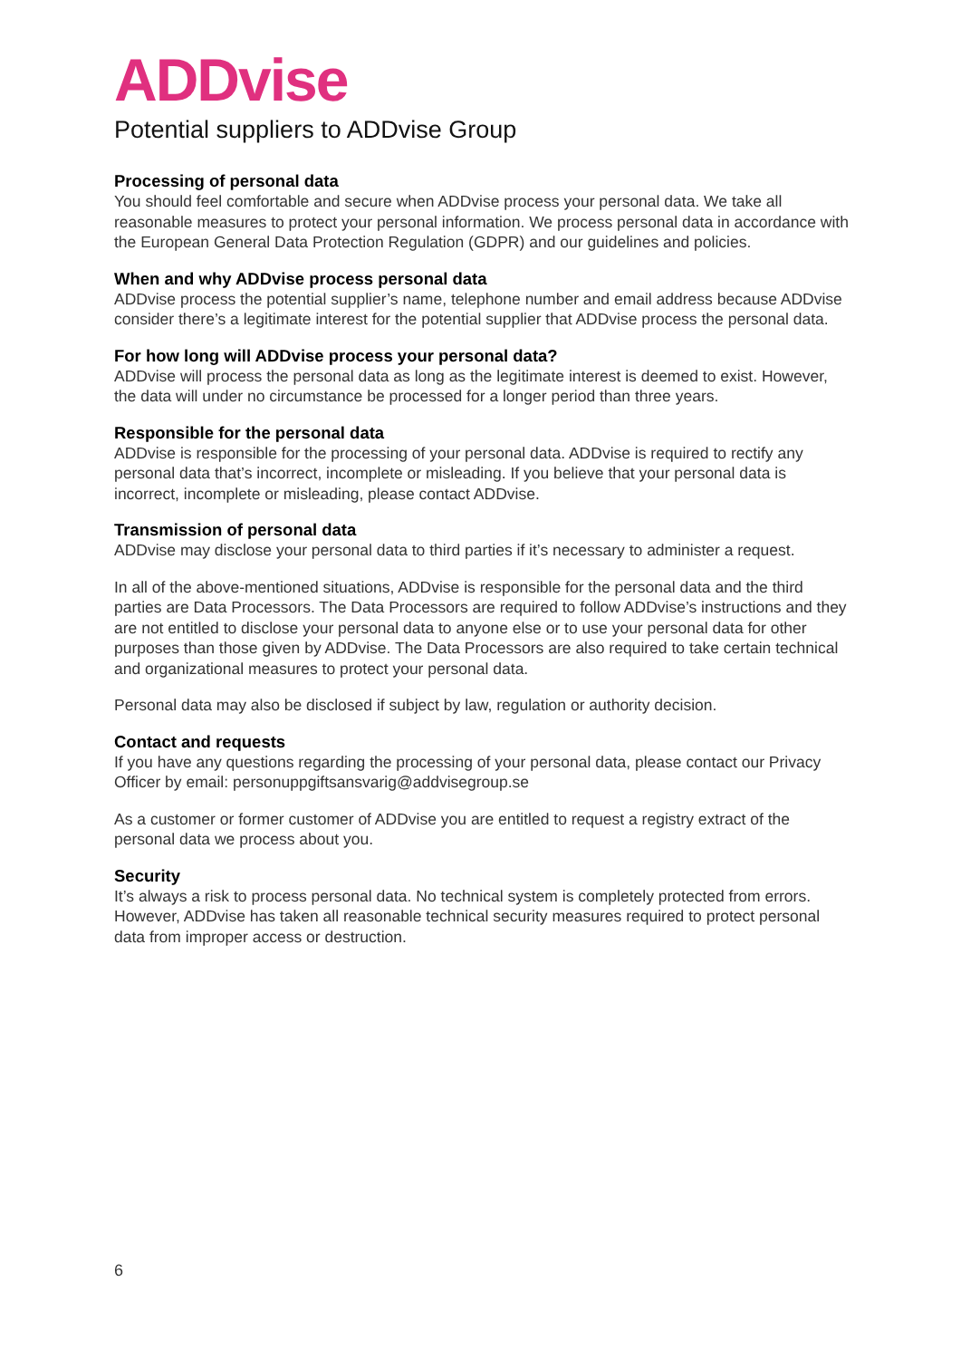ADDvise
Potential suppliers to ADDvise Group
Processing of personal data
You should feel comfortable and secure when ADDvise process your personal data. We take all reasonable measures to protect your personal information. We process personal data in accordance with the European General Data Protection Regulation (GDPR) and our guidelines and policies.
When and why ADDvise process personal data
ADDvise process the potential supplier’s name, telephone number and email address because ADDvise consider there’s a legitimate interest for the potential supplier that ADDvise process the personal data.
For how long will ADDvise process your personal data?
ADDvise will process the personal data as long as the legitimate interest is deemed to exist. However, the data will under no circumstance be processed for a longer period than three years.
Responsible for the personal data
ADDvise is responsible for the processing of your personal data. ADDvise is required to rectify any personal data that’s incorrect, incomplete or misleading. If you believe that your personal data is incorrect, incomplete or misleading, please contact ADDvise.
Transmission of personal data
ADDvise may disclose your personal data to third parties if it’s necessary to administer a request.
In all of the above-mentioned situations, ADDvise is responsible for the personal data and the third parties are Data Processors. The Data Processors are required to follow ADDvise’s instructions and they are not entitled to disclose your personal data to anyone else or to use your personal data for other purposes than those given by ADDvise. The Data Processors are also required to take certain technical and organizational measures to protect your personal data.
Personal data may also be disclosed if subject by law, regulation or authority decision.
Contact and requests
If you have any questions regarding the processing of your personal data, please contact our Privacy Officer by email: personuppgiftsansvarig@addvisegroup.se
As a customer or former customer of ADDvise you are entitled to request a registry extract of the personal data we process about you.
Security
It’s always a risk to process personal data. No technical system is completely protected from errors. However, ADDvise has taken all reasonable technical security measures required to protect personal data from improper access or destruction.
6